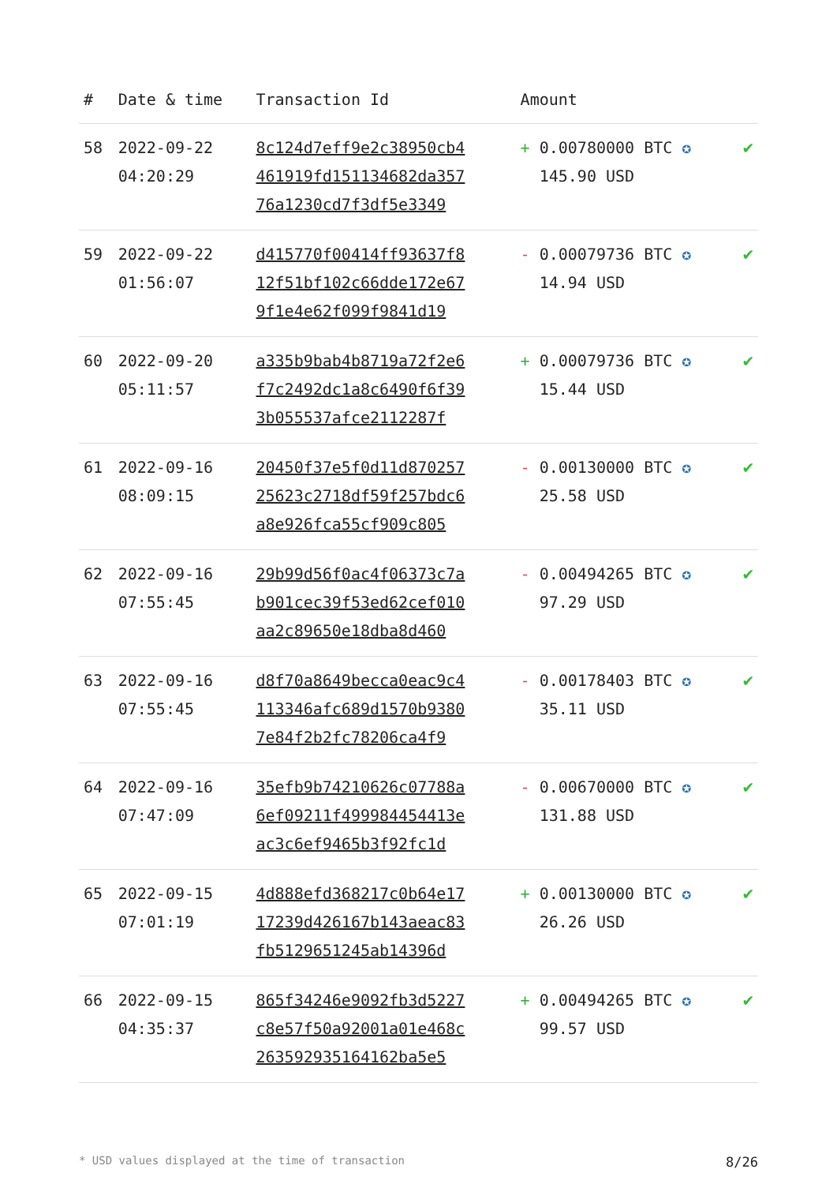| # | Date & time | Transaction Id | Amount | |
| --- | --- | --- | --- | --- |
| 58 | 2022-09-22 04:20:29 | 8c124d7eff9e2c38950cb4 461919fd151134682da357 76a1230cd7f3df5e3349 | + 0.00780000 BTC ✪ 145.90 USD | ✔ |
| 59 | 2022-09-22 01:56:07 | d415770f00414ff93637f8 12f51bf102c66dde172e67 9f1e4e62f099f9841d19 | - 0.00079736 BTC ✪ 14.94 USD | ✔ |
| 60 | 2022-09-20 05:11:57 | a335b9bab4b8719a72f2e6 f7c2492dc1a8c6490f6f39 3b055537afce2112287f | + 0.00079736 BTC ✪ 15.44 USD | ✔ |
| 61 | 2022-09-16 08:09:15 | 20450f37e5f0d11d870257 25623c2718df59f257bdc6 a8e926fca55cf909c805 | - 0.00130000 BTC ✪ 25.58 USD | ✔ |
| 62 | 2022-09-16 07:55:45 | 29b99d56f0ac4f06373c7a b901cec39f53ed62cef010 aa2c89650e18dba8d460 | - 0.00494265 BTC ✪ 97.29 USD | ✔ |
| 63 | 2022-09-16 07:55:45 | d8f70a8649becca0eac9c4 113346afc689d1570b9380 7e84f2b2fc78206ca4f9 | - 0.00178403 BTC ✪ 35.11 USD | ✔ |
| 64 | 2022-09-16 07:47:09 | 35efb9b74210626c07788a 6ef09211f499984454413e ac3c6ef9465b3f92fc1d | - 0.00670000 BTC ✪ 131.88 USD | ✔ |
| 65 | 2022-09-15 07:01:19 | 4d888efd368217c0b64e17 17239d426167b143aeac83 fb5129651245ab14396d | + 0.00130000 BTC ✪ 26.26 USD | ✔ |
| 66 | 2022-09-15 04:35:37 | 865f34246e9092fb3d5227 c8e57f50a92001a01e468c 26359293516416​2ba5e5 | + 0.00494265 BTC ✪ 99.57 USD | ✔ |
* USD values displayed at the time of transaction 8/26